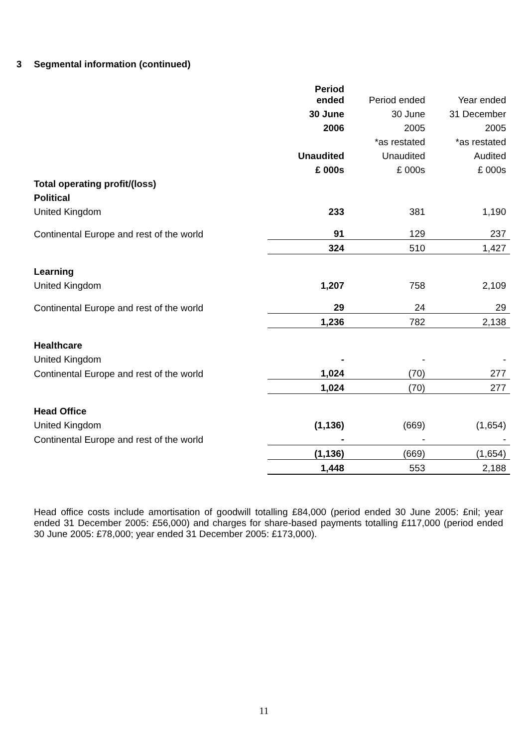3 Segmental information (continued)
| | Period ended | Period ended | Year ended |
| | 30 June | 30 June | 31 December |
| | 2006 | 2005 | 2005 |
| | | *as restated | *as restated |
| | Unaudited | Unaudited | Audited |
| | £ 000s | £ 000s | £ 000s |
| Total operating profit/(loss) | | | |
| Political | | | |
| United Kingdom | 233 | 381 | 1,190 |
| Continental Europe and rest of the world | 91 | 129 | 237 |
| | 324 | 510 | 1,427 |
| Learning | | | |
| United Kingdom | 1,207 | 758 | 2,109 |
| Continental Europe and rest of the world | 29 | 24 | 29 |
| | 1,236 | 782 | 2,138 |
| Healthcare | | | |
| United Kingdom | - | - | - |
| Continental Europe and rest of the world | 1,024 | (70) | 277 |
| | 1,024 | (70) | 277 |
| Head Office | | | |
| United Kingdom | (1,136) | (669) | (1,654) |
| Continental Europe and rest of the world | - | - | - |
| | (1,136) | (669) | (1,654) |
| | 1,448 | 553 | 2,188 |
Head office costs include amortisation of goodwill totalling £84,000 (period ended 30 June 2005: £nil; year ended 31 December 2005: £56,000) and charges for share-based payments totalling £117,000 (period ended 30 June 2005: £78,000; year ended 31 December 2005: £173,000).
11